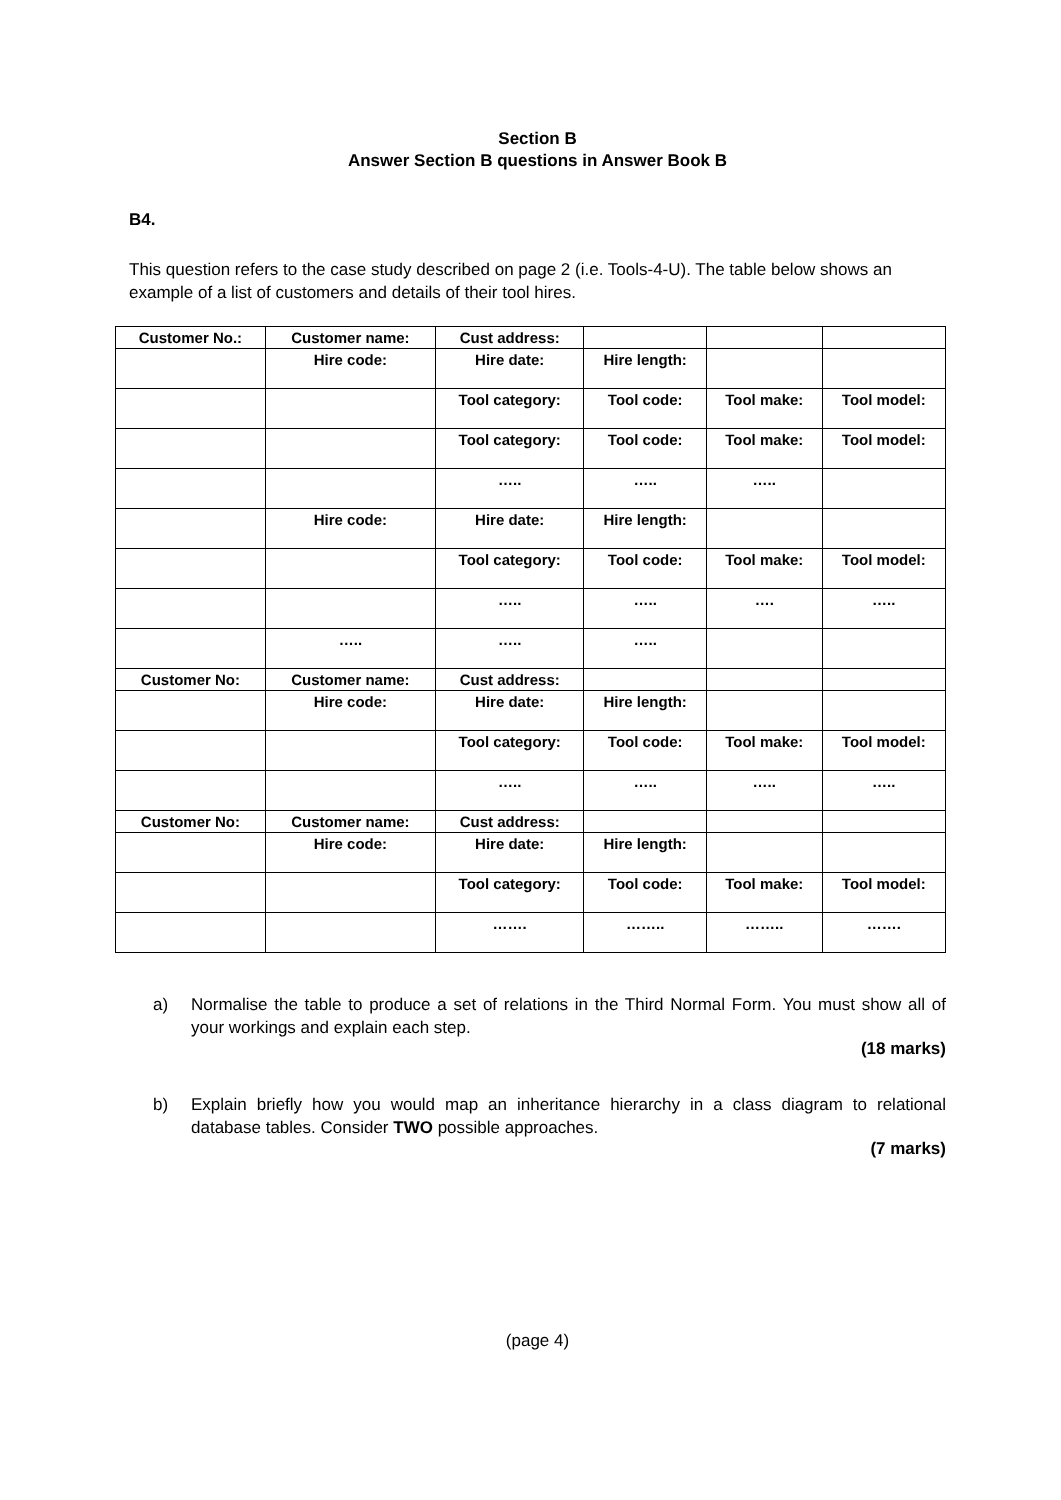Section B
Answer Section B questions in Answer Book B
B4.
This question refers to the case study described on page 2 (i.e. Tools-4-U). The table below shows an example of a list of customers and details of their tool hires.
| Customer No.: | Customer name: | Cust address: | | | |
| | Hire code: | Hire date: | Hire length: | | |
| | | Tool category: | Tool code: | Tool make: | Tool model: |
| | | Tool category: | Tool code: | Tool make: | Tool model: |
| | | ….. | ….. | ….. | |
| | Hire code: | Hire date: | Hire length: | | |
| | | Tool category: | Tool code: | Tool make: | Tool model: |
| | | ….. | ….. | …. | ….. |
| | ….. | ….. | ….. | | |
| Customer No: | Customer name: | Cust address: | | | |
| | Hire code: | Hire date: | Hire length: | | |
| | | Tool category: | Tool code: | Tool make: | Tool model: |
| | | ….. | ….. | ….. | ….. |
| Customer No: | Customer name: | Cust address: | | | |
| | Hire code: | Hire date: | Hire length: | | |
| | | Tool category: | Tool code: | Tool make: | Tool model: |
| | | ……. | …….. | …….. | ……. |
a) Normalise the table to produce a set of relations in the Third Normal Form. You must show all of your workings and explain each step.
(18 marks)
b) Explain briefly how you would map an inheritance hierarchy in a class diagram to relational database tables. Consider TWO possible approaches.
(7 marks)
(page 4)